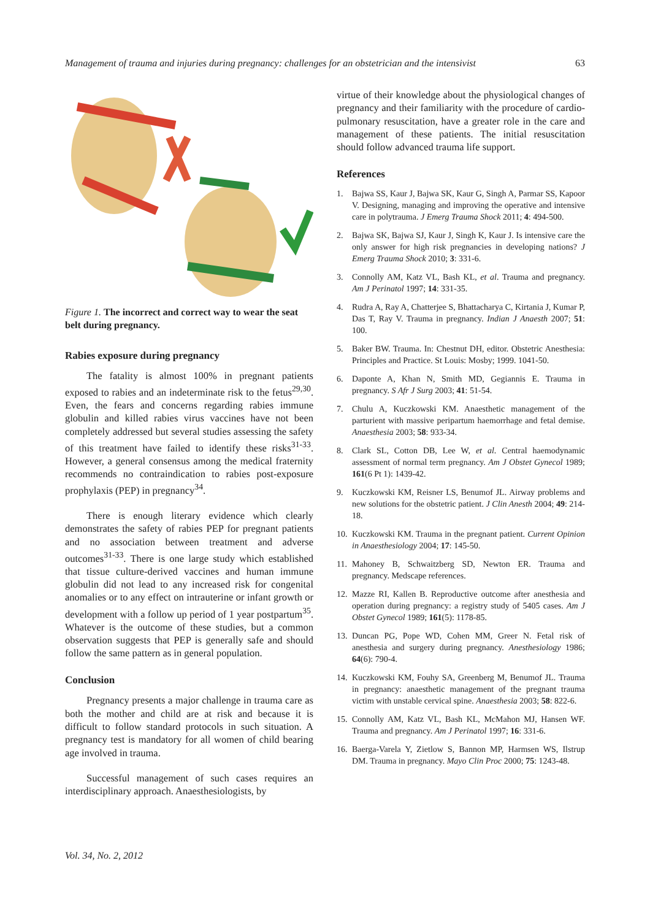Management of trauma and injuries during pregnancy: challenges for an obstetrician and the intensivist 63
Figure 1. The incorrect and correct way to wear the seat belt during pregnancy.
Rabies exposure during pregnancy
The fatality is almost 100% in pregnant patients exposed to rabies and an indeterminate risk to the fetus<sup>29,30</sup>. Even, the fears and concerns regarding rabies immune globulin and killed rabies virus vaccines have not been completely addressed but several studies assessing the safety of this treatment have failed to identify these risks<sup>31-33</sup>. However, a general consensus among the medical fraternity recommends no contraindication to rabies post-exposure prophylaxis (PEP) in pregnancy<sup>34</sup>.
There is enough literary evidence which clearly demonstrates the safety of rabies PEP for pregnant patients and no association between treatment and adverse outcomes<sup>31-33</sup>. There is one large study which established that tissue culture-derived vaccines and human immune globulin did not lead to any increased risk for congenital anomalies or to any effect on intrauterine or infant growth or development with a follow up period of 1 year postpartum<sup>35</sup>. Whatever is the outcome of these studies, but a common observation suggests that PEP is generally safe and should follow the same pattern as in general population.
Conclusion
Pregnancy presents a major challenge in trauma care as both the mother and child are at risk and because it is difficult to follow standard protocols in such situation. A pregnancy test is mandatory for all women of child bearing age involved in trauma.
Successful management of such cases requires an interdisciplinary approach. Anaesthesiologists, by
virtue of their knowledge about the physiological changes of pregnancy and their familiarity with the procedure of cardio-pulmonary resuscitation, have a greater role in the care and management of these patients. The initial resuscitation should follow advanced trauma life support.
References
1. Bajwa SS, Kaur J, Bajwa SK, Kaur G, Singh A, Parmar SS, Kapoor V. Designing, managing and improving the operative and intensive care in polytrauma. J Emerg Trauma Shock 2011; 4: 494-500.
2. Bajwa SK, Bajwa SJ, Kaur J, Singh K, Kaur J. Is intensive care the only answer for high risk pregnancies in developing nations? J Emerg Trauma Shock 2010; 3: 331-6.
3. Connolly AM, Katz VL, Bash KL, et al. Trauma and pregnancy. Am J Perinatol 1997; 14: 331-35.
4. Rudra A, Ray A, Chatterjee S, Bhattacharya C, Kirtania J, Kumar P, Das T, Ray V. Trauma in pregnancy. Indian J Anaesth 2007; 51: 100.
5. Baker BW. Trauma. In: Chestnut DH, editor. Obstetric Anesthesia: Principles and Practice. St Louis: Mosby; 1999. 1041-50.
6. Daponte A, Khan N, Smith MD, Gegiannis E. Trauma in pregnancy. S Afr J Surg 2003; 41: 51-54.
7. Chulu A, Kuczkowski KM. Anaesthetic management of the parturient with massive peripartum haemorrhage and fetal demise. Anaesthesia 2003; 58: 933-34.
8. Clark SL, Cotton DB, Lee W, et al. Central haemodynamic assessment of normal term pregnancy. Am J Obstet Gynecol 1989; 161(6 Pt 1): 1439-42.
9. Kuczkowski KM, Reisner LS, Benumof JL. Airway problems and new solutions for the obstetric patient. J Clin Anesth 2004; 49: 214-18.
10. Kuczkowski KM. Trauma in the pregnant patient. Current Opinion in Anaesthesiology 2004; 17: 145-50.
11. Mahoney B, Schwaitzberg SD, Newton ER. Trauma and pregnancy. Medscape references.
12. Mazze RI, Kallen B. Reproductive outcome after anesthesia and operation during pregnancy: a registry study of 5405 cases. Am J Obstet Gynecol 1989; 161(5): 1178-85.
13. Duncan PG, Pope WD, Cohen MM, Greer N. Fetal risk of anesthesia and surgery during pregnancy. Anesthesiology 1986; 64(6): 790-4.
14. Kuczkowski KM, Fouhy SA, Greenberg M, Benumof JL. Trauma in pregnancy: anaesthetic management of the pregnant trauma victim with unstable cervical spine. Anaesthesia 2003; 58: 822-6.
15. Connolly AM, Katz VL, Bash KL, McMahon MJ, Hansen WF. Trauma and pregnancy. Am J Perinatol 1997; 16: 331-6.
16. Baerga-Varela Y, Zietlow S, Bannon MP, Harmsen WS, Ilstrup DM. Trauma in pregnancy. Mayo Clin Proc 2000; 75: 1243-48.
Vol. 34, No. 2, 2012